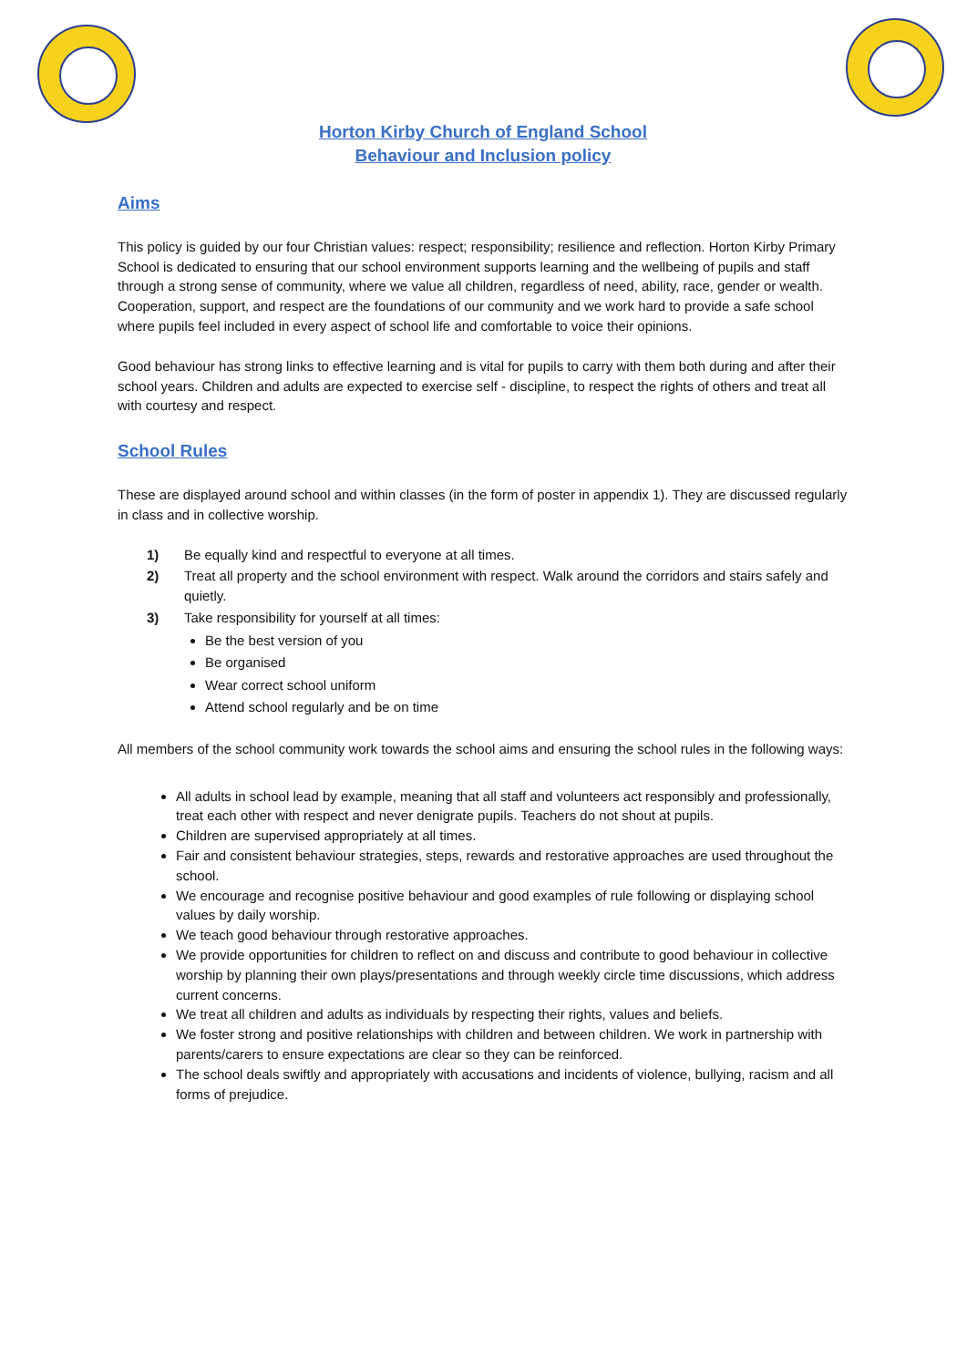Horton Kirby Church of England School
Behaviour and Inclusion policy
Aims
This policy is guided by our four Christian values: respect; responsibility; resilience and reflection. Horton Kirby Primary School is dedicated to ensuring that our school environment supports learning and the wellbeing of pupils and staff through a strong sense of community, where we value all children, regardless of need, ability, race, gender or wealth. Cooperation, support, and respect are the foundations of our community and we work hard to provide a safe school where pupils feel included in every aspect of school life and comfortable to voice their opinions.
Good behaviour has strong links to effective learning and is vital for pupils to carry with them both during and after their school years. Children and adults are expected to exercise self - discipline, to respect the rights of others and treat all with courtesy and respect.
School Rules
These are displayed around school and within classes (in the form of poster in appendix 1). They are discussed regularly in class and in collective worship.
1) Be equally kind and respectful to everyone at all times.
2) Treat all property and the school environment with respect. Walk around the corridors and stairs safely and quietly.
3) Take responsibility for yourself at all times:
Be the best version of you
Be organised
Wear correct school uniform
Attend school regularly and be on time
All members of the school community work towards the school aims and ensuring the school rules in the following ways:
All adults in school lead by example, meaning that all staff and volunteers act responsibly and professionally, treat each other with respect and never denigrate pupils. Teachers do not shout at pupils.
Children are supervised appropriately at all times.
Fair and consistent behaviour strategies, steps, rewards and restorative approaches are used throughout the school.
We encourage and recognise positive behaviour and good examples of rule following or displaying school values by daily worship.
We teach good behaviour through restorative approaches.
We provide opportunities for children to reflect on and discuss and contribute to good behaviour in collective worship by planning their own plays/presentations and through weekly circle time discussions, which address current concerns.
We treat all children and adults as individuals by respecting their rights, values and beliefs.
We foster strong and positive relationships with children and between children. We work in partnership with parents/carers to ensure expectations are clear so they can be reinforced.
The school deals swiftly and appropriately with accusations and incidents of violence, bullying, racism and all forms of prejudice.